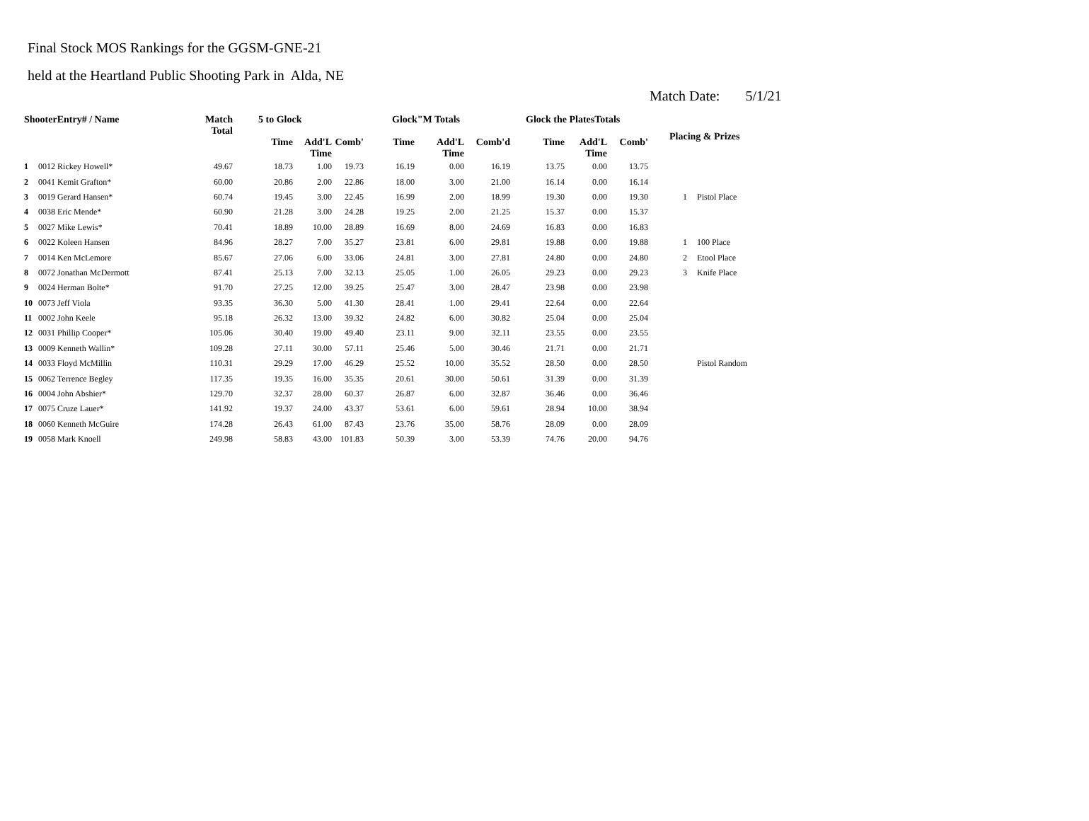Final Stock MOS Rankings for the GGSM-GNE-21
held at the Heartland Public Shooting Park in Alda, NE
Match Date: 5/1/21
| ShooterEntry# / Name | | Match Total | 5 to Glock | | | Glock"M Totals | | | Glock the PlatesTotals | | | Placing & Prizes | |
| --- | --- | --- | --- | --- | --- | --- | --- | --- | --- | --- | --- | --- | --- |
| | | | Time | Add'L Time | Comb' | Time | Add'L Time | Comb'd | Time | Add'L Time | Comb' | | |
| 1 | 0012 Rickey Howell* | 49.67 | 18.73 | 1.00 | 19.73 | 16.19 | 0.00 | 16.19 | 13.75 | 0.00 | 13.75 | | |
| 2 | 0041 Kemit Grafton* | 60.00 | 20.86 | 2.00 | 22.86 | 18.00 | 3.00 | 21.00 | 16.14 | 0.00 | 16.14 | | |
| 3 | 0019 Gerard Hansen* | 60.74 | 19.45 | 3.00 | 22.45 | 16.99 | 2.00 | 18.99 | 19.30 | 0.00 | 19.30 | 1 | Pistol Place |
| 4 | 0038 Eric Mende* | 60.90 | 21.28 | 3.00 | 24.28 | 19.25 | 2.00 | 21.25 | 15.37 | 0.00 | 15.37 | | |
| 5 | 0027 Mike Lewis* | 70.41 | 18.89 | 10.00 | 28.89 | 16.69 | 8.00 | 24.69 | 16.83 | 0.00 | 16.83 | | |
| 6 | 0022 Koleen Hansen | 84.96 | 28.27 | 7.00 | 35.27 | 23.81 | 6.00 | 29.81 | 19.88 | 0.00 | 19.88 | 1 | 100 Place |
| 7 | 0014 Ken McLemore | 85.67 | 27.06 | 6.00 | 33.06 | 24.81 | 3.00 | 27.81 | 24.80 | 0.00 | 24.80 | 2 | Etool Place |
| 8 | 0072 Jonathan McDermott | 87.41 | 25.13 | 7.00 | 32.13 | 25.05 | 1.00 | 26.05 | 29.23 | 0.00 | 29.23 | 3 | Knife Place |
| 9 | 0024 Herman Bolte* | 91.70 | 27.25 | 12.00 | 39.25 | 25.47 | 3.00 | 28.47 | 23.98 | 0.00 | 23.98 | | |
| 10 | 0073 Jeff Viola | 93.35 | 36.30 | 5.00 | 41.30 | 28.41 | 1.00 | 29.41 | 22.64 | 0.00 | 22.64 | | |
| 11 | 0002 John Keele | 95.18 | 26.32 | 13.00 | 39.32 | 24.82 | 6.00 | 30.82 | 25.04 | 0.00 | 25.04 | | |
| 12 | 0031 Phillip Cooper* | 105.06 | 30.40 | 19.00 | 49.40 | 23.11 | 9.00 | 32.11 | 23.55 | 0.00 | 23.55 | | |
| 13 | 0009 Kenneth Wallin* | 109.28 | 27.11 | 30.00 | 57.11 | 25.46 | 5.00 | 30.46 | 21.71 | 0.00 | 21.71 | | |
| 14 | 0033 Floyd McMillin | 110.31 | 29.29 | 17.00 | 46.29 | 25.52 | 10.00 | 35.52 | 28.50 | 0.00 | 28.50 | | Pistol Random |
| 15 | 0062 Terrence Begley | 117.35 | 19.35 | 16.00 | 35.35 | 20.61 | 30.00 | 50.61 | 31.39 | 0.00 | 31.39 | | |
| 16 | 0004 John Abshier* | 129.70 | 32.37 | 28.00 | 60.37 | 26.87 | 6.00 | 32.87 | 36.46 | 0.00 | 36.46 | | |
| 17 | 0075 Cruze Lauer* | 141.92 | 19.37 | 24.00 | 43.37 | 53.61 | 6.00 | 59.61 | 28.94 | 10.00 | 38.94 | | |
| 18 | 0060 Kenneth McGuire | 174.28 | 26.43 | 61.00 | 87.43 | 23.76 | 35.00 | 58.76 | 28.09 | 0.00 | 28.09 | | |
| 19 | 0058 Mark Knoell | 249.98 | 58.83 | 43.00 | 101.83 | 50.39 | 3.00 | 53.39 | 74.76 | 20.00 | 94.76 | | |